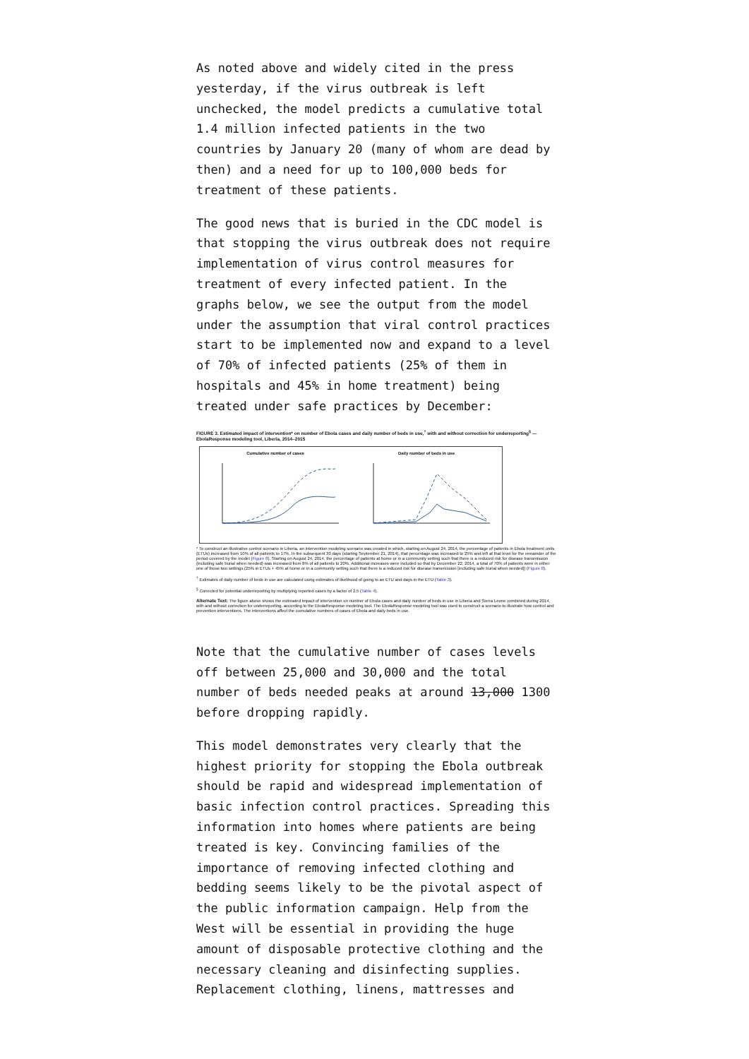As noted above and widely cited in the press yesterday, if the virus outbreak is left unchecked, the model predicts a cumulative total 1.4 million infected patients in the two countries by January 20 (many of whom are dead by then) and a need for up to 100,000 beds for treatment of these patients.
The good news that is buried in the CDC model is that stopping the virus outbreak does not require implementation of virus control measures for treatment of every infected patient. In the graphs below, we see the output from the model under the assumption that viral control practices start to be implemented now and expand to a level of 70% of infected patients (25% of them in hospitals and 45% in home treatment) being treated under safe practices by December:
FIGURE 3. Estimated impact of intervention* on number of Ebola cases and daily number of beds in use,<sup>†</sup> with and without correction for underreporting<sup>§</sup> — EbolaResponse modeling tool, Liberia, 2014–2015
Cumulative number of cases Daily number of beds in use
* To construct an illustrative control scenario in Liberia, an intervention modeling scenario was created in which, starting on August 24, 2014, the percentage of patients in Ebola treatment units (ETUs) increased from 10% of all patients to 17%. In the subsequent 30 days (starting September 21, 2014), that percentage was increased to 25% and left at that level for the remainder of the period covered by the model (Figure 8). Starting on August 24, 2014, the percentage of patients at home or in a community setting such that there is a reduced risk for disease transmission (including safe burial when needed) was increased from 8% of all patients to 20%. Additional increases were included so that by December 22, 2014, a total of 70% of patients were in either one of those two settings (25% in ETUs + 45% at home or in a community setting such that there is a reduced risk for disease transmission [including safe burial when needed]) (Figure 8).
<sup>†</sup> Estimates of daily number of beds in use are calculated using estimates of likelihood of going to an ETU and days in the ETU (Table 3).
<sup>§</sup> Corrected for potential underreporting by multiplying reported cases by a factor of 2.5 (Table 4).
Alternate Text: The figure above shows the estimated impact of intervention on number of Ebola cases and daily number of beds in use in Liberia and Sierra Leone combined during 2014, with and without correction for underreporting, according to the EbolaResponse modeling tool. The EbolaResponse modeling tool was used to construct a scenario to illustrate how control and prevention interventions. The interventions affect the cumulative numbers of cases of Ebola and daily beds in use.
Note that the cumulative number of cases levels off between 25,000 and 30,000 and the total number of beds needed peaks at around 13,000 1300 before dropping rapidly.
This model demonstrates very clearly that the highest priority for stopping the Ebola outbreak should be rapid and widespread implementation of basic infection control practices. Spreading this information into homes where patients are being treated is key. Convincing families of the importance of removing infected clothing and bedding seems likely to be the pivotal aspect of the public information campaign. Help from the West will be essential in providing the huge amount of disposable protective clothing and the necessary cleaning and disinfecting supplies. Replacement clothing, linens, mattresses and